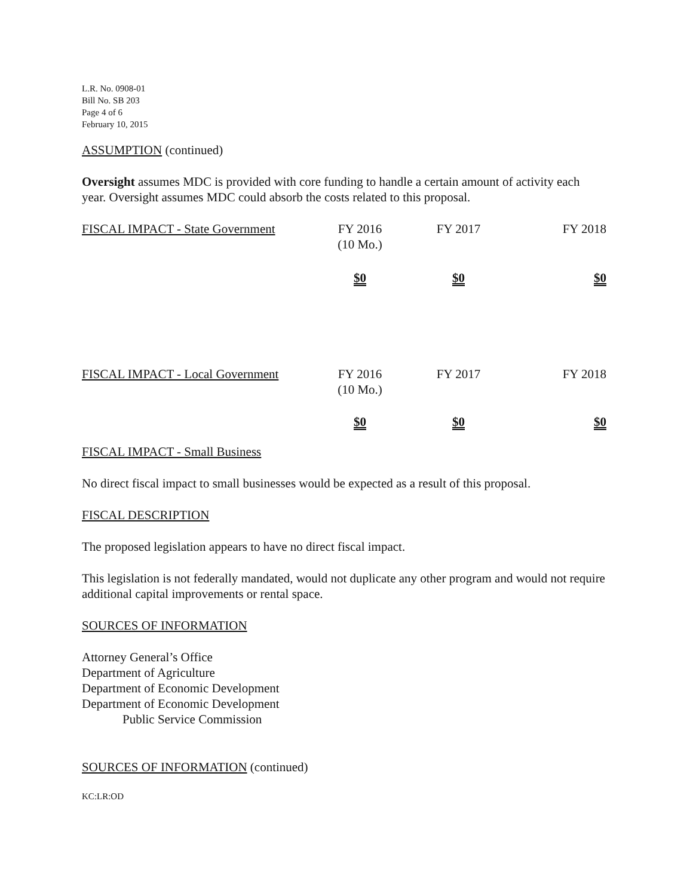L.R. No. 0908-01
Bill No. SB 203
Page 4 of 6
February 10, 2015
ASSUMPTION (continued)
Oversight assumes MDC is provided with core funding to handle a certain amount of activity each year. Oversight assumes MDC could absorb the costs related to this proposal.
| FISCAL IMPACT - State Government | FY 2016 (10 Mo.) | FY 2017 | FY 2018 |
| | $0 | $0 | $0 |
| FISCAL IMPACT - Local Government | FY 2016 (10 Mo.) | FY 2017 | FY 2018 |
| | $0 | $0 | $0 |
FISCAL IMPACT - Small Business
No direct fiscal impact to small businesses would be expected as a result of this proposal.
FISCAL DESCRIPTION
The proposed legislation appears to have no direct fiscal impact.
This legislation is not federally mandated, would not duplicate any other program and would not require additional capital improvements or rental space.
SOURCES OF INFORMATION
Attorney General’s Office
Department of Agriculture
Department of Economic Development
Department of Economic Development
Public Service Commission
SOURCES OF INFORMATION (continued)
KC:LR:OD